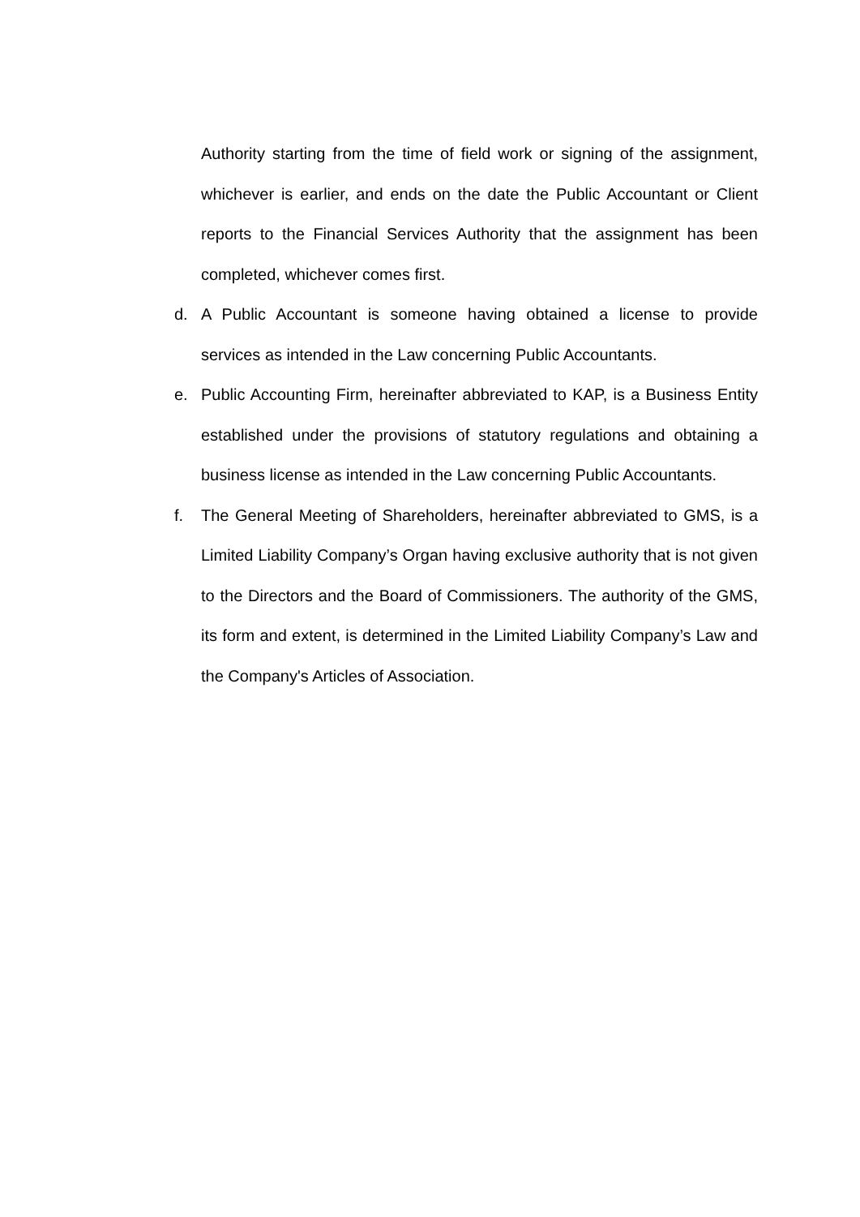Authority starting from the time of field work or signing of the assignment, whichever is earlier, and ends on the date the Public Accountant or Client reports to the Financial Services Authority that the assignment has been completed, whichever comes first.
d. A Public Accountant is someone having obtained a license to provide services as intended in the Law concerning Public Accountants.
e. Public Accounting Firm, hereinafter abbreviated to KAP, is a Business Entity established under the provisions of statutory regulations and obtaining a business license as intended in the Law concerning Public Accountants.
f. The General Meeting of Shareholders, hereinafter abbreviated to GMS, is a Limited Liability Company’s Organ having exclusive authority that is not given to the Directors and the Board of Commissioners. The authority of the GMS, its form and extent, is determined in the Limited Liability Company’s Law and the Company's Articles of Association.